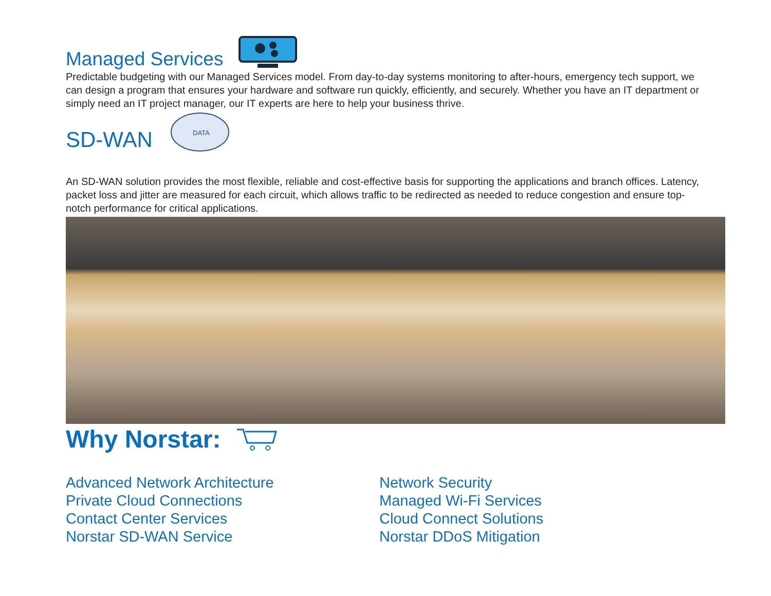Managed Services
Predictable budgeting with our Managed Services model. From day-to-day systems monitoring to after-hours, emergency tech support, we can design a program that ensures your hardware and software run quickly, efficiently, and securely. Whether you have an IT department or simply need an IT project manager, our IT experts are here to help your business thrive.
SD-WAN
DATA
An SD-WAN solution provides the most flexible, reliable and cost-effective basis for supporting the applications and branch offices. Latency, packet loss and jitter are measured for each circuit, which allows traffic to be redirected as needed to reduce congestion and ensure top-notch performance for critical applications.
Why Norstar:
Advanced Network Architecture
Private Cloud Connections
Contact Center Services
Norstar SD-WAN Service
Network Security
Managed Wi-Fi Services
Cloud Connect Solutions
Norstar DDoS Mitigation